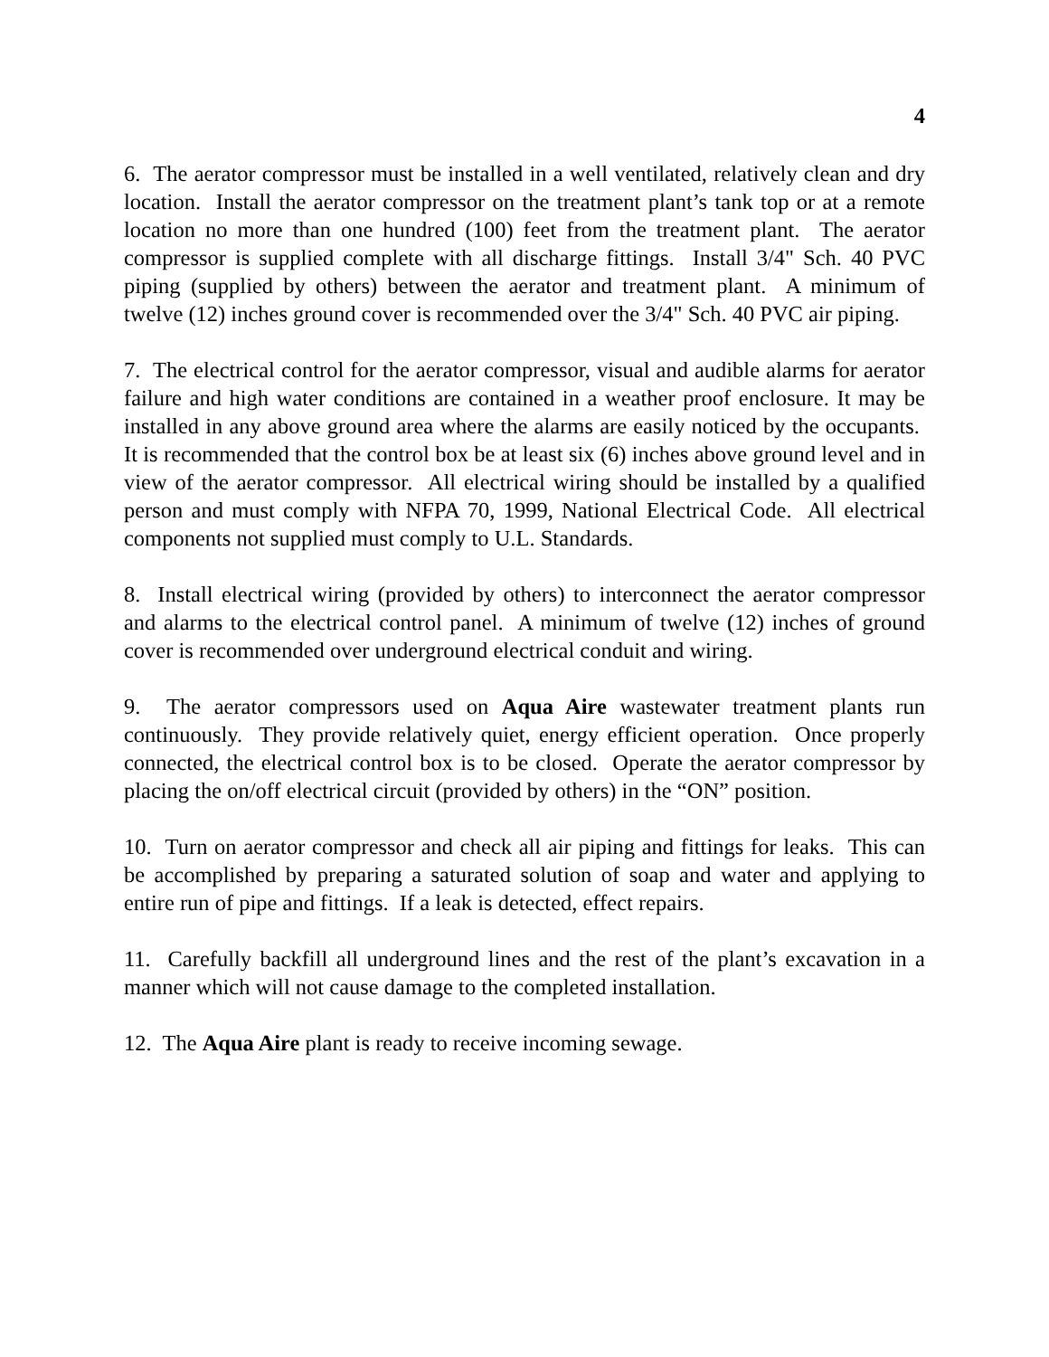4
6. The aerator compressor must be installed in a well ventilated, relatively clean and dry location. Install the aerator compressor on the treatment plant’s tank top or at a remote location no more than one hundred (100) feet from the treatment plant. The aerator compressor is supplied complete with all discharge fittings. Install 3/4" Sch. 40 PVC piping (supplied by others) between the aerator and treatment plant. A minimum of twelve (12) inches ground cover is recommended over the 3/4" Sch. 40 PVC air piping.
7. The electrical control for the aerator compressor, visual and audible alarms for aerator failure and high water conditions are contained in a weather proof enclosure. It may be installed in any above ground area where the alarms are easily noticed by the occupants. It is recommended that the control box be at least six (6) inches above ground level and in view of the aerator compressor. All electrical wiring should be installed by a qualified person and must comply with NFPA 70, 1999, National Electrical Code. All electrical components not supplied must comply to U.L. Standards.
8. Install electrical wiring (provided by others) to interconnect the aerator compressor and alarms to the electrical control panel. A minimum of twelve (12) inches of ground cover is recommended over underground electrical conduit and wiring.
9. The aerator compressors used on Aqua Aire wastewater treatment plants run continuously. They provide relatively quiet, energy efficient operation. Once properly connected, the electrical control box is to be closed. Operate the aerator compressor by placing the on/off electrical circuit (provided by others) in the “ON” position.
10. Turn on aerator compressor and check all air piping and fittings for leaks. This can be accomplished by preparing a saturated solution of soap and water and applying to entire run of pipe and fittings. If a leak is detected, effect repairs.
11. Carefully backfill all underground lines and the rest of the plant’s excavation in a manner which will not cause damage to the completed installation.
12. The Aqua Aire plant is ready to receive incoming sewage.